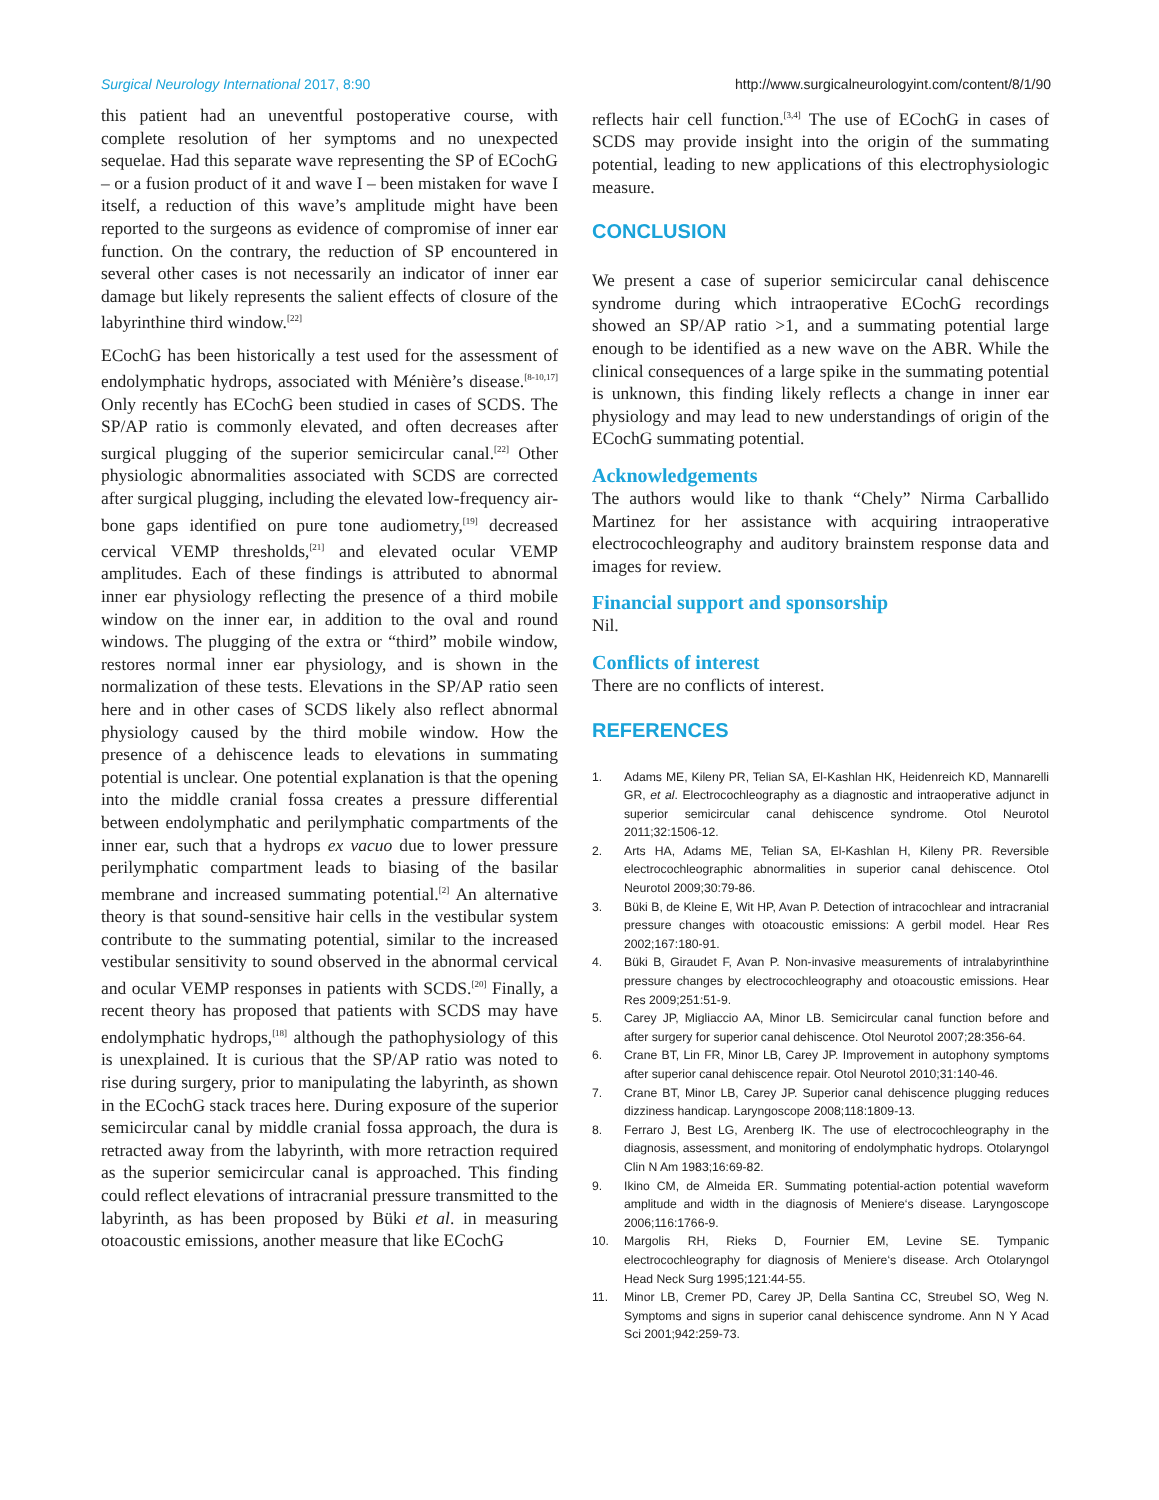Surgical Neurology International 2017, 8:90 http://www.surgicalneurologyint.com/content/8/1/90
this patient had an uneventful postoperative course, with complete resolution of her symptoms and no unexpected sequelae. Had this separate wave representing the SP of ECochG – or a fusion product of it and wave I – been mistaken for wave I itself, a reduction of this wave’s amplitude might have been reported to the surgeons as evidence of compromise of inner ear function. On the contrary, the reduction of SP encountered in several other cases is not necessarily an indicator of inner ear damage but likely represents the salient effects of closure of the labyrinthine third window.<sup>[22]</sup>
ECochG has been historically a test used for the assessment of endolymphatic hydrops, associated with Ménière’s disease.<sup>[8-10,17]</sup> Only recently has ECochG been studied in cases of SCDS. The SP/AP ratio is commonly elevated, and often decreases after surgical plugging of the superior semicircular canal.<sup>[22]</sup> Other physiologic abnormalities associated with SCDS are corrected after surgical plugging, including the elevated low-frequency air-bone gaps identified on pure tone audiometry,<sup>[19]</sup> decreased cervical VEMP thresholds,<sup>[21]</sup> and elevated ocular VEMP amplitudes. Each of these findings is attributed to abnormal inner ear physiology reflecting the presence of a third mobile window on the inner ear, in addition to the oval and round windows. The plugging of the extra or “third” mobile window, restores normal inner ear physiology, and is shown in the normalization of these tests. Elevations in the SP/AP ratio seen here and in other cases of SCDS likely also reflect abnormal physiology caused by the third mobile window. How the presence of a dehiscence leads to elevations in summating potential is unclear. One potential explanation is that the opening into the middle cranial fossa creates a pressure differential between endolymphatic and perilymphatic compartments of the inner ear, such that a hydrops ex vacuo due to lower pressure perilymphatic compartment leads to biasing of the basilar membrane and increased summating potential.<sup>[2]</sup> An alternative theory is that sound-sensitive hair cells in the vestibular system contribute to the summating potential, similar to the increased vestibular sensitivity to sound observed in the abnormal cervical and ocular VEMP responses in patients with SCDS.<sup>[20]</sup> Finally, a recent theory has proposed that patients with SCDS may have endolymphatic hydrops,<sup>[18]</sup> although the pathophysiology of this is unexplained. It is curious that the SP/AP ratio was noted to rise during surgery, prior to manipulating the labyrinth, as shown in the ECochG stack traces here. During exposure of the superior semicircular canal by middle cranial fossa approach, the dura is retracted away from the labyrinth, with more retraction required as the superior semicircular canal is approached. This finding could reflect elevations of intracranial pressure transmitted to the labyrinth, as has been proposed by Büki et al. in measuring otoacoustic emissions, another measure that like ECochG
reflects hair cell function.<sup>[3,4]</sup> The use of ECochG in cases of SCDS may provide insight into the origin of the summating potential, leading to new applications of this electrophysiologic measure.
CONCLUSION
We present a case of superior semicircular canal dehiscence syndrome during which intraoperative ECochG recordings showed an SP/AP ratio >1, and a summating potential large enough to be identified as a new wave on the ABR. While the clinical consequences of a large spike in the summating potential is unknown, this finding likely reflects a change in inner ear physiology and may lead to new understandings of origin of the ECochG summating potential.
Acknowledgements
The authors would like to thank “Chely” Nirma Carballido Martinez for her assistance with acquiring intraoperative electrocochleography and auditory brainstem response data and images for review.
Financial support and sponsorship
Nil.
Conflicts of interest
There are no conflicts of interest.
REFERENCES
1. Adams ME, Kileny PR, Telian SA, El-Kashlan HK, Heidenreich KD, Mannarelli GR, et al. Electrocochleography as a diagnostic and intraoperative adjunct in superior semicircular canal dehiscence syndrome. Otol Neurotol 2011;32:1506-12.
2. Arts HA, Adams ME, Telian SA, El-Kashlan H, Kileny PR. Reversible electrocochleographic abnormalities in superior canal dehiscence. Otol Neurotol 2009;30:79-86.
3. Büki B, de Kleine E, Wit HP, Avan P. Detection of intracochlear and intracranial pressure changes with otoacoustic emissions: A gerbil model. Hear Res 2002;167:180-91.
4. Büki B, Giraudet F, Avan P. Non-invasive measurements of intralabyrinthine pressure changes by electrocochleography and otoacoustic emissions. Hear Res 2009;251:51-9.
5. Carey JP, Migliaccio AA, Minor LB. Semicircular canal function before and after surgery for superior canal dehiscence. Otol Neurotol 2007;28:356-64.
6. Crane BT, Lin FR, Minor LB, Carey JP. Improvement in autophony symptoms after superior canal dehiscence repair. Otol Neurotol 2010;31:140-46.
7. Crane BT, Minor LB, Carey JP. Superior canal dehiscence plugging reduces dizziness handicap. Laryngoscope 2008;118:1809-13.
8. Ferraro J, Best LG, Arenberg IK. The use of electrocochleography in the diagnosis, assessment, and monitoring of endolymphatic hydrops. Otolaryngol Clin N Am 1983;16:69-82.
9. Ikino CM, de Almeida ER. Summating potential-action potential waveform amplitude and width in the diagnosis of Meniere‘s disease. Laryngoscope 2006;116:1766-9.
10. Margolis RH, Rieks D, Fournier EM, Levine SE. Tympanic electrocochleography for diagnosis of Meniere‘s disease. Arch Otolaryngol Head Neck Surg 1995;121:44-55.
11. Minor LB, Cremer PD, Carey JP, Della Santina CC, Streubel SO, Weg N. Symptoms and signs in superior canal dehiscence syndrome. Ann N Y Acad Sci 2001;942:259-73.